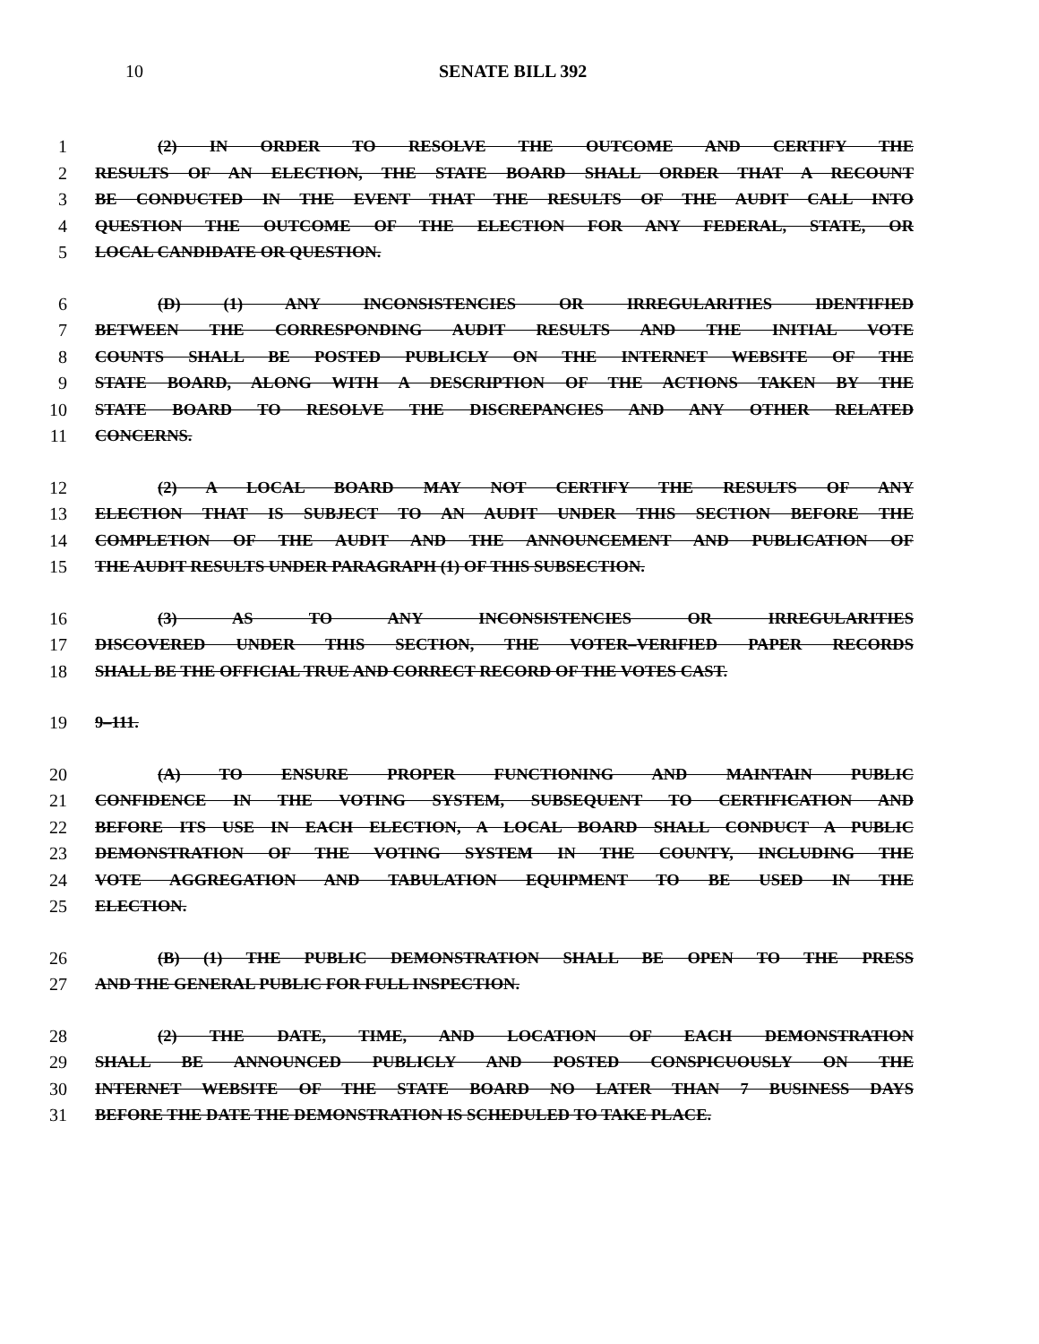10 SENATE BILL 392
1 (2) IN ORDER TO RESOLVE THE OUTCOME AND CERTIFY THE
2 RESULTS OF AN ELECTION, THE STATE BOARD SHALL ORDER THAT A RECOUNT
3 BE CONDUCTED IN THE EVENT THAT THE RESULTS OF THE AUDIT CALL INTO
4 QUESTION THE OUTCOME OF THE ELECTION FOR ANY FEDERAL, STATE, OR
5 LOCAL CANDIDATE OR QUESTION.
6 (D) (1) ANY INCONSISTENCIES OR IRREGULARITIES IDENTIFIED
7 BETWEEN THE CORRESPONDING AUDIT RESULTS AND THE INITIAL VOTE
8 COUNTS SHALL BE POSTED PUBLICLY ON THE INTERNET WEBSITE OF THE
9 STATE BOARD, ALONG WITH A DESCRIPTION OF THE ACTIONS TAKEN BY THE
10 STATE BOARD TO RESOLVE THE DISCREPANCIES AND ANY OTHER RELATED
11 CONCERNS.
12 (2) A LOCAL BOARD MAY NOT CERTIFY THE RESULTS OF ANY
13 ELECTION THAT IS SUBJECT TO AN AUDIT UNDER THIS SECTION BEFORE THE
14 COMPLETION OF THE AUDIT AND THE ANNOUNCEMENT AND PUBLICATION OF
15 THE AUDIT RESULTS UNDER PARAGRAPH (1) OF THIS SUBSECTION.
16 (3) AS TO ANY INCONSISTENCIES OR IRREGULARITIES
17 DISCOVERED UNDER THIS SECTION, THE VOTER–VERIFIED PAPER RECORDS
18 SHALL BE THE OFFICIAL TRUE AND CORRECT RECORD OF THE VOTES CAST.
19 9–111.
20 (A) TO ENSURE PROPER FUNCTIONING AND MAINTAIN PUBLIC
21 CONFIDENCE IN THE VOTING SYSTEM, SUBSEQUENT TO CERTIFICATION AND
22 BEFORE ITS USE IN EACH ELECTION, A LOCAL BOARD SHALL CONDUCT A PUBLIC
23 DEMONSTRATION OF THE VOTING SYSTEM IN THE COUNTY, INCLUDING THE
24 VOTE AGGREGATION AND TABULATION EQUIPMENT TO BE USED IN THE
25 ELECTION.
26 (B) (1) THE PUBLIC DEMONSTRATION SHALL BE OPEN TO THE PRESS
27 AND THE GENERAL PUBLIC FOR FULL INSPECTION.
28 (2) THE DATE, TIME, AND LOCATION OF EACH DEMONSTRATION
29 SHALL BE ANNOUNCED PUBLICLY AND POSTED CONSPICUOUSLY ON THE
30 INTERNET WEBSITE OF THE STATE BOARD NO LATER THAN 7 BUSINESS DAYS
31 BEFORE THE DATE THE DEMONSTRATION IS SCHEDULED TO TAKE PLACE.